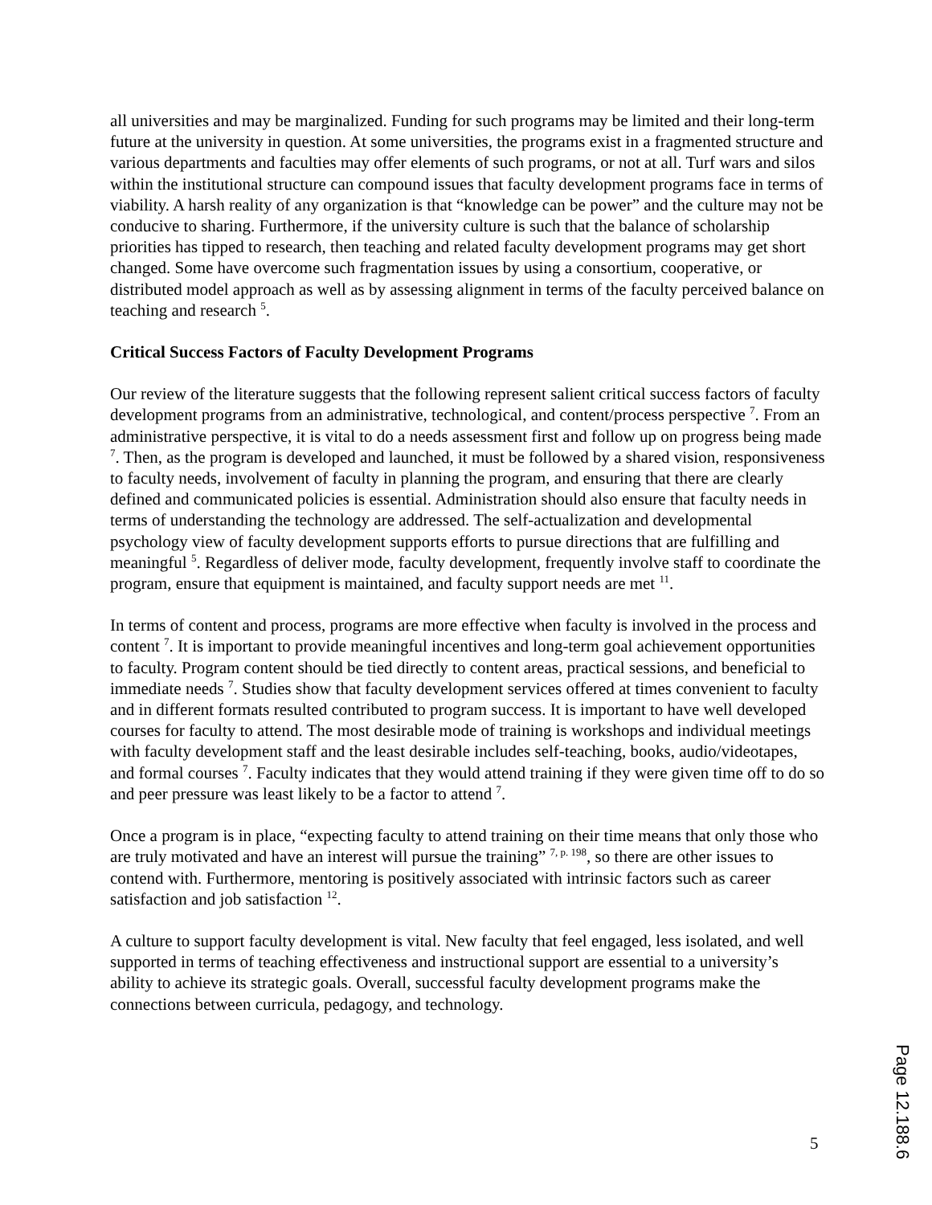all universities and may be marginalized. Funding for such programs may be limited and their long-term future at the university in question. At some universities, the programs exist in a fragmented structure and various departments and faculties may offer elements of such programs, or not at all. Turf wars and silos within the institutional structure can compound issues that faculty development programs face in terms of viability. A harsh reality of any organization is that “knowledge can be power” and the culture may not be conducive to sharing. Furthermore, if the university culture is such that the balance of scholarship priorities has tipped to research, then teaching and related faculty development programs may get short changed. Some have overcome such fragmentation issues by using a consortium, cooperative, or distributed model approach as well as by assessing alignment in terms of the faculty perceived balance on teaching and research <sup>5</sup>.
Critical Success Factors of Faculty Development Programs
Our review of the literature suggests that the following represent salient critical success factors of faculty development programs from an administrative, technological, and content/process perspective <sup>7</sup>. From an administrative perspective, it is vital to do a needs assessment first and follow up on progress being made <sup>7</sup>. Then, as the program is developed and launched, it must be followed by a shared vision, responsiveness to faculty needs, involvement of faculty in planning the program, and ensuring that there are clearly defined and communicated policies is essential. Administration should also ensure that faculty needs in terms of understanding the technology are addressed. The self-actualization and developmental psychology view of faculty development supports efforts to pursue directions that are fulfilling and meaningful <sup>5</sup>. Regardless of deliver mode, faculty development, frequently involve staff to coordinate the program, ensure that equipment is maintained, and faculty support needs are met <sup>11</sup>.
In terms of content and process, programs are more effective when faculty is involved in the process and content <sup>7</sup>. It is important to provide meaningful incentives and long-term goal achievement opportunities to faculty. Program content should be tied directly to content areas, practical sessions, and beneficial to immediate needs <sup>7</sup>. Studies show that faculty development services offered at times convenient to faculty and in different formats resulted contributed to program success. It is important to have well developed courses for faculty to attend. The most desirable mode of training is workshops and individual meetings with faculty development staff and the least desirable includes self-teaching, books, audio/videotapes, and formal courses <sup>7</sup>. Faculty indicates that they would attend training if they were given time off to do so and peer pressure was least likely to be a factor to attend <sup>7</sup>.
Once a program is in place, “expecting faculty to attend training on their time means that only those who are truly motivated and have an interest will pursue the training” <sup>7, p. 198</sup>, so there are other issues to contend with. Furthermore, mentoring is positively associated with intrinsic factors such as career satisfaction and job satisfaction <sup>12</sup>.
A culture to support faculty development is vital. New faculty that feel engaged, less isolated, and well supported in terms of teaching effectiveness and instructional support are essential to a university’s ability to achieve its strategic goals. Overall, successful faculty development programs make the connections between curricula, pedagogy, and technology.
5
Page 12.188.6